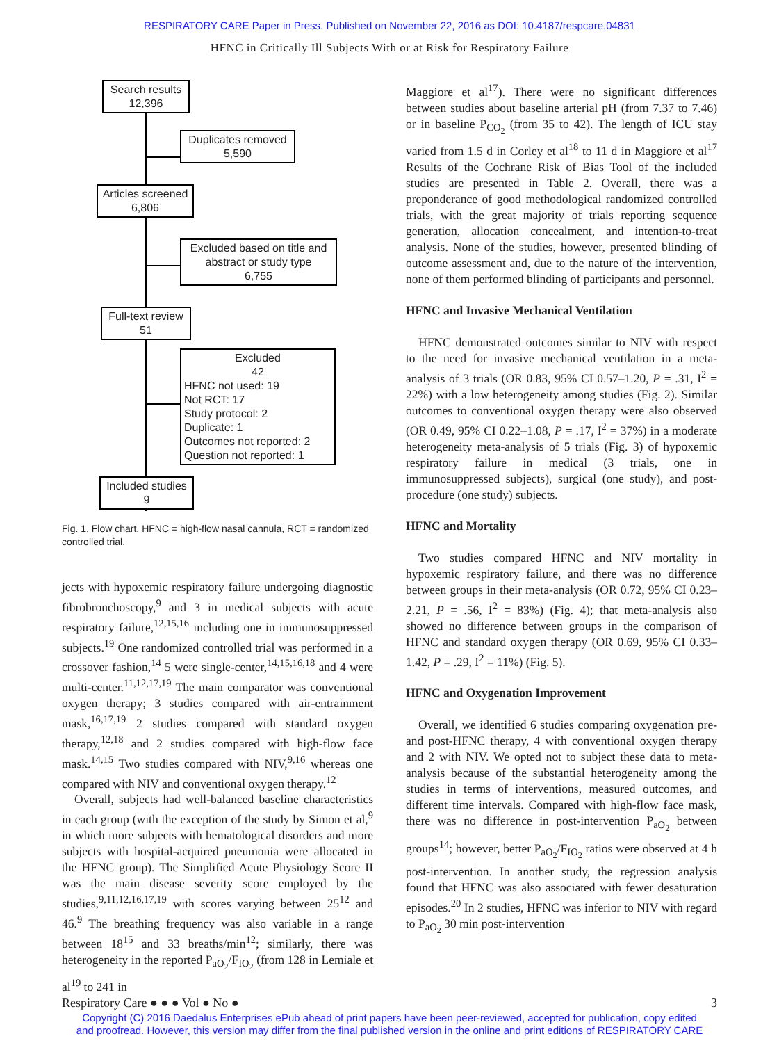RESPIRATORY CARE Paper in Press. Published on November 22, 2016 as DOI: 10.4187/respcare.04831
HFNC in Critically Ill Subjects With or at Risk for Respiratory Failure
Search results
12,396
Duplicates removed
5,590
Articles screened
6,806
Excluded based on title and abstract or study type
6,755
Full-text review
51
Excluded
42
HFNC not used: 19
Not RCT: 17
Study protocol: 2
Duplicate: 1
Outcomes not reported: 2
Question not reported: 1
Included studies
9
Fig. 1. Flow chart. HFNC = high-flow nasal cannula, RCT = randomized controlled trial.
jects with hypoxemic respiratory failure undergoing diagnostic fibrobronchoscopy,<sup>9</sup> and 3 in medical subjects with acute respiratory failure,<sup>12,15,16</sup> including one in immunosuppressed subjects.<sup>19</sup> One randomized controlled trial was performed in a crossover fashion,<sup>14</sup> 5 were single-center,<sup>14,15,16,18</sup> and 4 were multi-center.<sup>11,12,17,19</sup> The main comparator was conventional oxygen therapy; 3 studies compared with air-entrainment mask,<sup>16,17,19</sup> 2 studies compared with standard oxygen therapy,<sup>12,18</sup> and 2 studies compared with high-flow face mask.<sup>14,15</sup> Two studies compared with NIV,<sup>9,16</sup> whereas one compared with NIV and conventional oxygen therapy.<sup>12</sup>
Overall, subjects had well-balanced baseline characteristics in each group (with the exception of the study by Simon et al,<sup>9</sup> in which more subjects with hematological disorders and more subjects with hospital-acquired pneumonia were allocated in the HFNC group). The Simplified Acute Physiology Score II was the main disease severity score employed by the studies,<sup>9,11,12,16,17,19</sup> with scores varying between 25<sup>12</sup> and 46.<sup>9</sup> The breathing frequency was also variable in a range between 18<sup>15</sup> and 33 breaths/min<sup>12</sup>; similarly, there was heterogeneity in the reported P<sub>aO<sub>2</sub></sub>/F<sub>IO<sub>2</sub></sub> (from 128 in Lemiale et al<sup>19</sup> to 241 in
Maggiore et al<sup>17</sup>). There were no significant differences between studies about baseline arterial pH (from 7.37 to 7.46) or in baseline P<sub>CO<sub>2</sub></sub> (from 35 to 42). The length of ICU stay varied from 1.5 d in Corley et al<sup>18</sup> to 11 d in Maggiore et al<sup>17</sup> Results of the Cochrane Risk of Bias Tool of the included studies are presented in Table 2. Overall, there was a preponderance of good methodological randomized controlled trials, with the great majority of trials reporting sequence generation, allocation concealment, and intention-to-treat analysis. None of the studies, however, presented blinding of outcome assessment and, due to the nature of the intervention, none of them performed blinding of participants and personnel.
HFNC and Invasive Mechanical Ventilation
HFNC demonstrated outcomes similar to NIV with respect to the need for invasive mechanical ventilation in a meta-analysis of 3 trials (OR 0.83, 95% CI 0.57–1.20, P = .31, I<sup>2</sup> = 22%) with a low heterogeneity among studies (Fig. 2). Similar outcomes to conventional oxygen therapy were also observed (OR 0.49, 95% CI 0.22–1.08, P = .17, I<sup>2</sup> = 37%) in a moderate heterogeneity meta-analysis of 5 trials (Fig. 3) of hypoxemic respiratory failure in medical (3 trials, one in immunosuppressed subjects), surgical (one study), and post-procedure (one study) subjects.
HFNC and Mortality
Two studies compared HFNC and NIV mortality in hypoxemic respiratory failure, and there was no difference between groups in their meta-analysis (OR 0.72, 95% CI 0.23–2.21, P = .56, I<sup>2</sup> = 83%) (Fig. 4); that meta-analysis also showed no difference between groups in the comparison of HFNC and standard oxygen therapy (OR 0.69, 95% CI 0.33–1.42, P = .29, I<sup>2</sup> = 11%) (Fig. 5).
HFNC and Oxygenation Improvement
Overall, we identified 6 studies comparing oxygenation pre- and post-HFNC therapy, 4 with conventional oxygen therapy and 2 with NIV. We opted not to subject these data to meta-analysis because of the substantial heterogeneity among the studies in terms of interventions, measured outcomes, and different time intervals. Compared with high-flow face mask, there was no difference in post-intervention P<sub>aO<sub>2</sub></sub> between groups<sup>14</sup>; however, better P<sub>aO<sub>2</sub></sub>/F<sub>IO<sub>2</sub></sub> ratios were observed at 4 h post-intervention. In another study, the regression analysis found that HFNC was also associated with fewer desaturation episodes.<sup>20</sup> In 2 studies, HFNC was inferior to NIV with regard to P<sub>aO<sub>2</sub></sub> 30 min post-intervention
Respiratory Care ● ● ● Vol ● No ● 3
Copyright (C) 2016 Daedalus Enterprises ePub ahead of print papers have been peer-reviewed, accepted for publication, copy edited
and proofread. However, this version may differ from the final published version in the online and print editions of RESPIRATORY CARE